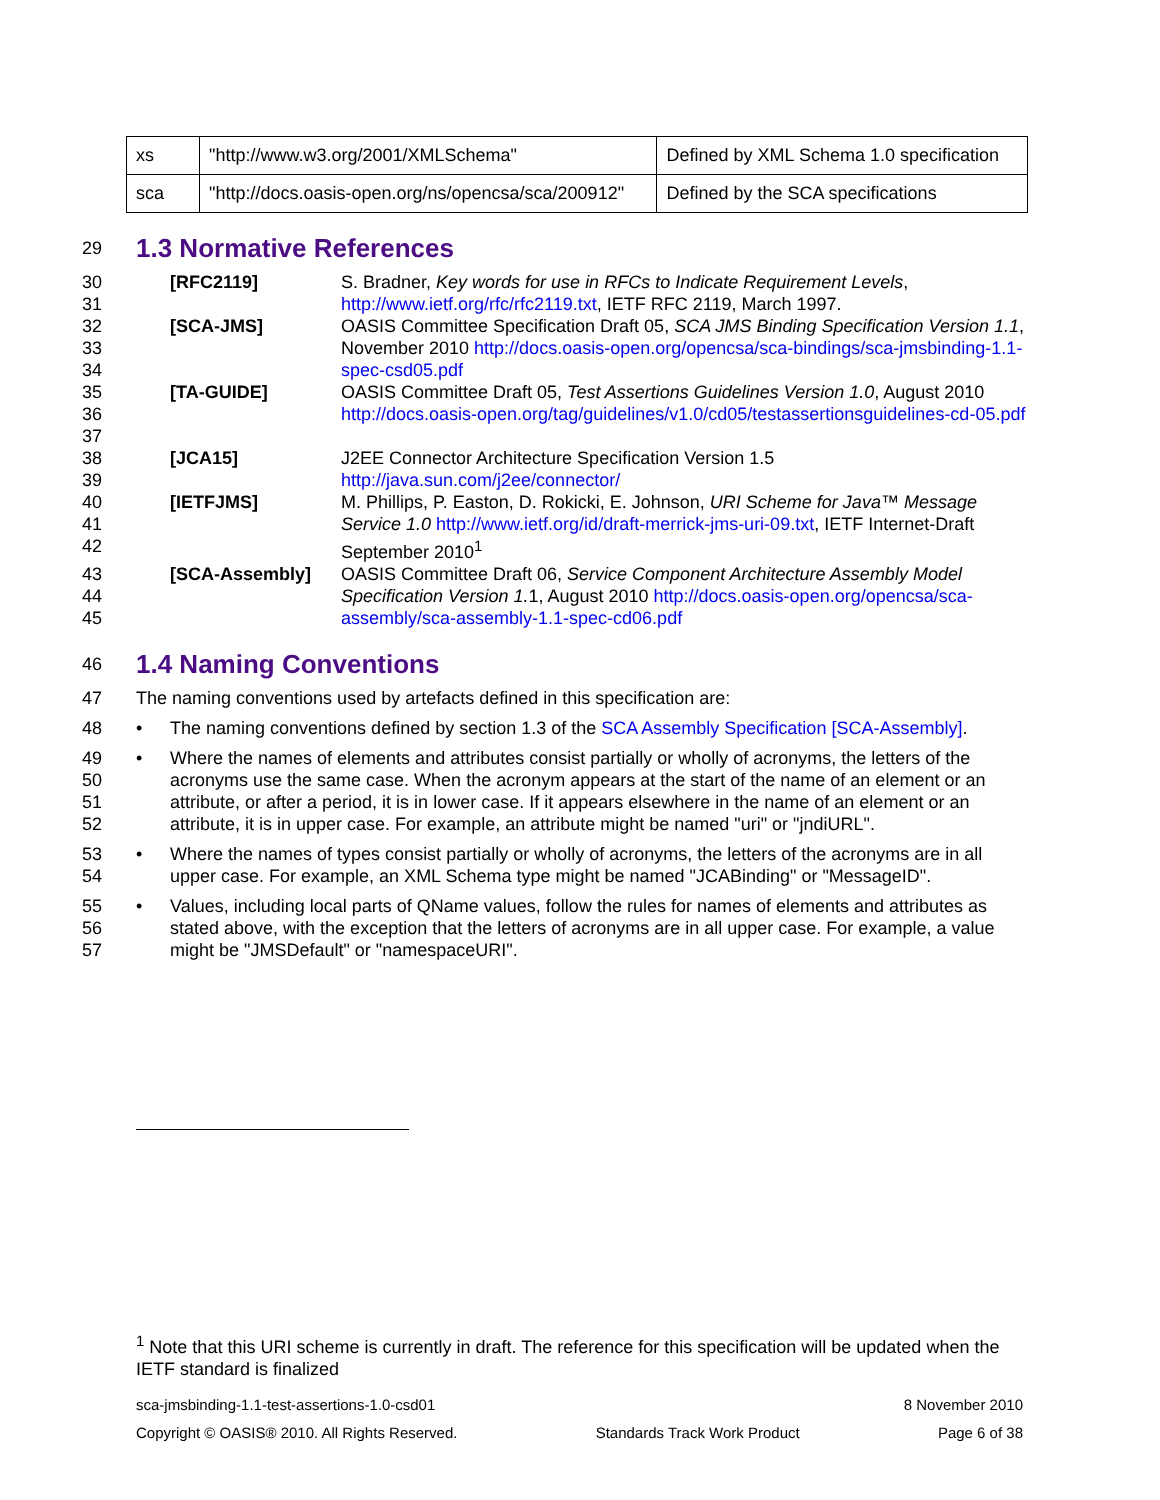| xs | "http://www.w3.org/2001/XMLSchema" | Defined by XML Schema 1.0 specification |
| sca | "http://docs.oasis-open.org/ns/opencsa/sca/200912" | Defined by the SCA specifications |
29
1.3 Normative References
| 30 31 | | [RFC2119] | S. Bradner, Key words for use in RFCs to Indicate Requirement Levels , http://www.ietf.org/rfc/rfc2119.txt , IETF RFC 2119, March 1997. |
| 32 33 34 | | [SCA-JMS] | OASIS Committee Specification Draft 05, SCA JMS Binding Specification Version 1.1 , November 2010 http://docs.oasis-open.org/opencsa/sca-bindings/sca-jmsbinding-1.1-spec-csd05.pdf |
| 35 36 37 | | [TA-GUIDE] | OASIS Committee Draft 05, Test Assertions Guidelines Version 1.0 , August 2010 http://docs.oasis-open.org/tag/guidelines/v1.0/cd05/testassertionsguidelines-cd-05.pdf |
| 38 39 | | [JCA15] | J2EE Connector Architecture Specification Version 1.5 http://java.sun.com/j2ee/connector/ |
| 40 41 42 | | [IETFJMS] | M. Phillips, P. Easton, D. Rokicki, E. Johnson, URI Scheme for Java™ Message Service 1.0 http://www.ietf.org/id/draft-merrick-jms-uri-09.txt , IETF Internet-Draft September 2010<sup>1</sup> |
| 43 44 45 | | [SCA-Assembly] | OASIS Committee Draft 06, Service Component Architecture Assembly Model Specification Version 1. 1, August 2010 http://docs.oasis-open.org/opencsa/sca-assembly/sca-assembly-1.1-spec-cd06.pdf |
46
1.4 Naming Conventions
47 The naming conventions used by artefacts defined in this specification are:
48 • The naming conventions defined by section 1.3 of the SCA Assembly Specification [SCA-Assembly].
49
50
51
52 • Where the names of elements and attributes consist partially or wholly of acronyms, the letters of the acronyms use the same case. When the acronym appears at the start of the name of an element or an attribute, or after a period, it is in lower case. If it appears elsewhere in the name of an element or an attribute, it is in upper case. For example, an attribute might be named "uri" or "jndiURL".
53
54 • Where the names of types consist partially or wholly of acronyms, the letters of the acronyms are in all upper case. For example, an XML Schema type might be named "JCABinding" or "MessageID".
55
56
57 • Values, including local parts of QName values, follow the rules for names of elements and attributes as stated above, with the exception that the letters of acronyms are in all upper case. For example, a value might be "JMSDefault" or "namespaceURI".
<sup>1</sup> Note that this URI scheme is currently in draft. The reference for this specification will be updated when the IETF standard is finalized
sca-jmsbinding-1.1-test-assertions-1.0-csd01 8 November 2010
Copyright © OASIS® 2010. All Rights Reserved. Standards Track Work Product Page 6 of 38